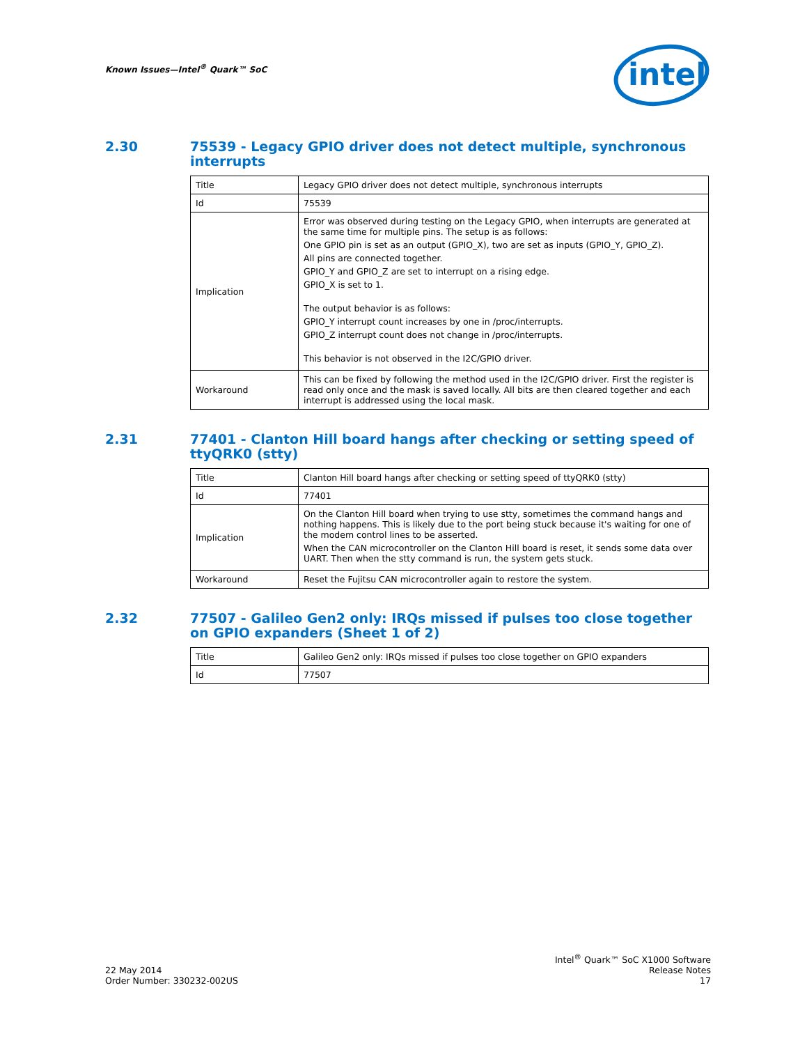Known Issues—Intel<sup>®</sup> Quark™ SoC
intel
2.30 75539 - Legacy GPIO driver does not detect multiple, synchronous interrupts
| Title | Legacy GPIO driver does not detect multiple, synchronous interrupts |
| Id | 75539 |
| Implication | Error was observed during testing on the Legacy GPIO, when interrupts are generated at the same time for multiple pins. The setup is as follows: One GPIO pin is set as an output (GPIO_X), two are set as inputs (GPIO_Y, GPIO_Z). All pins are connected together. GPIO_Y and GPIO_Z are set to interrupt on a rising edge. GPIO_X is set to 1. The output behavior is as follows: GPIO_Y interrupt count increases by one in /proc/interrupts. GPIO_Z interrupt count does not change in /proc/interrupts. This behavior is not observed in the I2C/GPIO driver. |
| Workaround | This can be fixed by following the method used in the I2C/GPIO driver. First the register is read only once and the mask is saved locally. All bits are then cleared together and each interrupt is addressed using the local mask. |
2.31 77401 - Clanton Hill board hangs after checking or setting speed of ttyQRK0 (stty)
| Title | Clanton Hill board hangs after checking or setting speed of ttyQRK0 (stty) |
| Id | 77401 |
| Implication | On the Clanton Hill board when trying to use stty, sometimes the command hangs and nothing happens. This is likely due to the port being stuck because it's waiting for one of the modem control lines to be asserted. When the CAN microcontroller on the Clanton Hill board is reset, it sends some data over UART. Then when the stty command is run, the system gets stuck. |
| Workaround | Reset the Fujitsu CAN microcontroller again to restore the system. |
2.32 77507 - Galileo Gen2 only: IRQs missed if pulses too close together on GPIO expanders (Sheet 1 of 2)
| Title | Galileo Gen2 only: IRQs missed if pulses too close together on GPIO expanders |
| Id | 77507 |
22 May 2014
Order Number: 330232-002US
Intel<sup>®</sup> Quark™ SoC X1000 Software
Release Notes
17